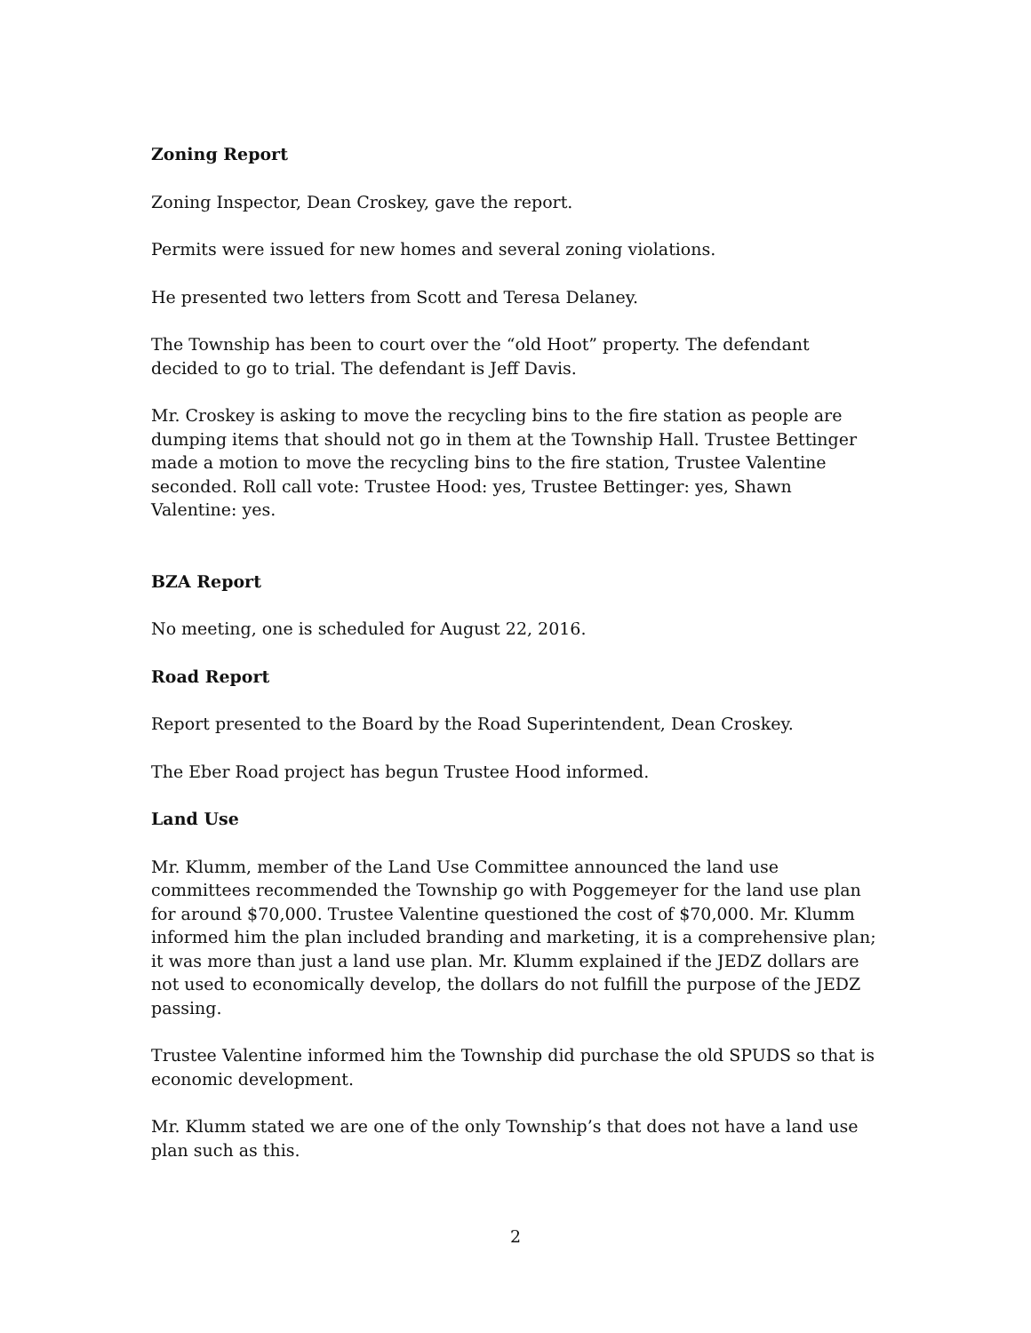Zoning Report
Zoning Inspector, Dean Croskey, gave the report.
Permits were issued for new homes and several zoning violations.
He presented two letters from Scott and Teresa Delaney.
The Township has been to court over the “old Hoot” property. The defendant decided to go to trial. The defendant is Jeff Davis.
Mr. Croskey is asking to move the recycling bins to the fire station as people are dumping items that should not go in them at the Township Hall. Trustee Bettinger made a motion to move the recycling bins to the fire station, Trustee Valentine seconded. Roll call vote: Trustee Hood: yes, Trustee Bettinger: yes, Shawn Valentine: yes.
BZA Report
No meeting, one is scheduled for August 22, 2016.
Road Report
Report presented to the Board by the Road Superintendent, Dean Croskey.
The Eber Road project has begun Trustee Hood informed.
Land Use
Mr. Klumm, member of the Land Use Committee announced the land use committees recommended the Township go with Poggemeyer for the land use plan for around $70,000. Trustee Valentine questioned the cost of $70,000. Mr. Klumm informed him the plan included branding and marketing, it is a comprehensive plan; it was more than just a land use plan. Mr. Klumm explained if the JEDZ dollars are not used to economically develop, the dollars do not fulfill the purpose of the JEDZ passing.
Trustee Valentine informed him the Township did purchase the old SPUDS so that is economic development.
Mr. Klumm stated we are one of the only Township’s that does not have a land use plan such as this.
2